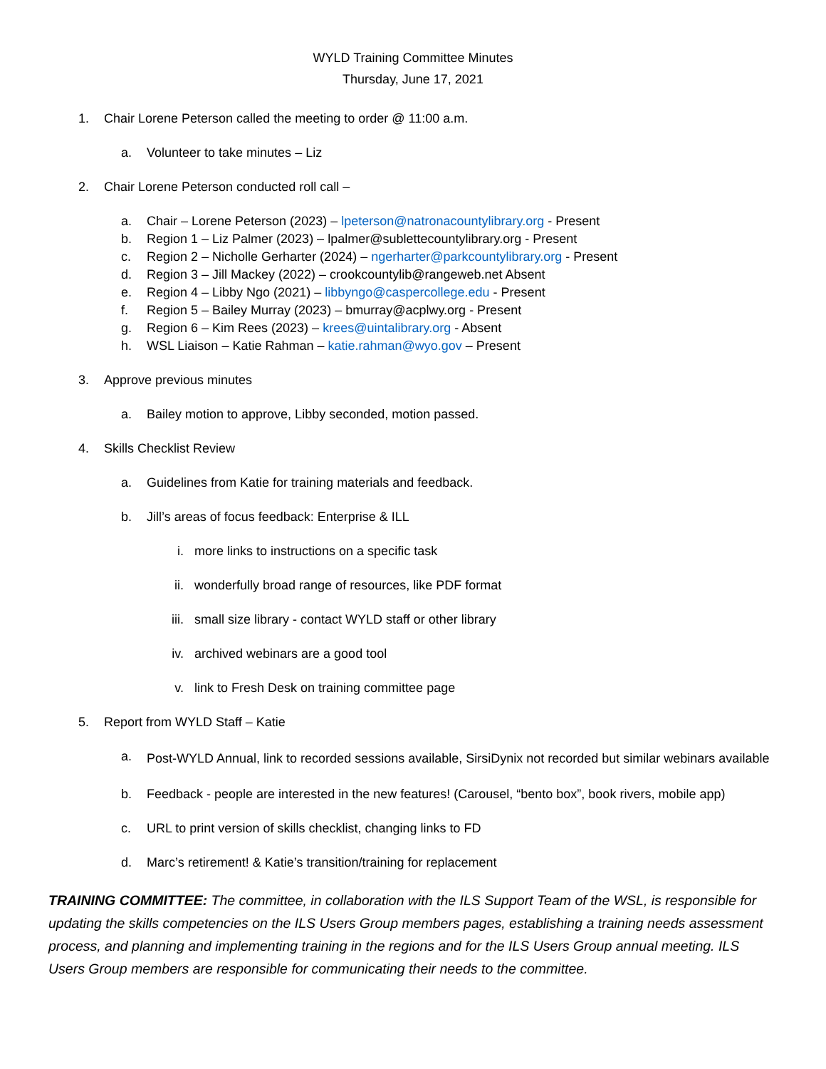WYLD Training Committee Minutes
Thursday, June 17, 2021
1. Chair Lorene Peterson called the meeting to order @ 11:00 a.m.
a. Volunteer to take minutes – Liz
2. Chair Lorene Peterson conducted roll call –
a. Chair – Lorene Peterson (2023) – lpeterson@natronacountylibrary.org - Present
b. Region 1 – Liz Palmer (2023) – lpalmer@sublettecountylibrary.org - Present
c. Region 2 – Nicholle Gerharter (2024) – ngerharter@parkcountylibrary.org - Present
d. Region 3 – Jill Mackey (2022) – crookcountylib@rangeweb.net Absent
e. Region 4 – Libby Ngo (2021) – libbyngo@caspercollege.edu - Present
f. Region 5 – Bailey Murray (2023) – bmurray@acplwy.org - Present
g. Region 6 – Kim Rees (2023) – krees@uintalibrary.org - Absent
h. WSL Liaison – Katie Rahman – katie.rahman@wyo.gov – Present
3. Approve previous minutes
a. Bailey motion to approve, Libby seconded, motion passed.
4. Skills Checklist Review
a. Guidelines from Katie for training materials and feedback.
b. Jill’s areas of focus feedback: Enterprise & ILL
i. more links to instructions on a specific task
ii. wonderfully broad range of resources, like PDF format
iii. small size library - contact WYLD staff or other library
iv. archived webinars are a good tool
v. link to Fresh Desk on training committee page
5. Report from WYLD Staff – Katie
a. Post-WYLD Annual, link to recorded sessions available, SirsiDynix not recorded but similar webinars available
b. Feedback - people are interested in the new features! (Carousel, “bento box”, book rivers, mobile app)
c. URL to print version of skills checklist, changing links to FD
d. Marc’s retirement! & Katie’s transition/training for replacement
TRAINING COMMITTEE: The committee, in collaboration with the ILS Support Team of the WSL, is responsible for updating the skills competencies on the ILS Users Group members pages, establishing a training needs assessment process, and planning and implementing training in the regions and for the ILS Users Group annual meeting. ILS Users Group members are responsible for communicating their needs to the committee.